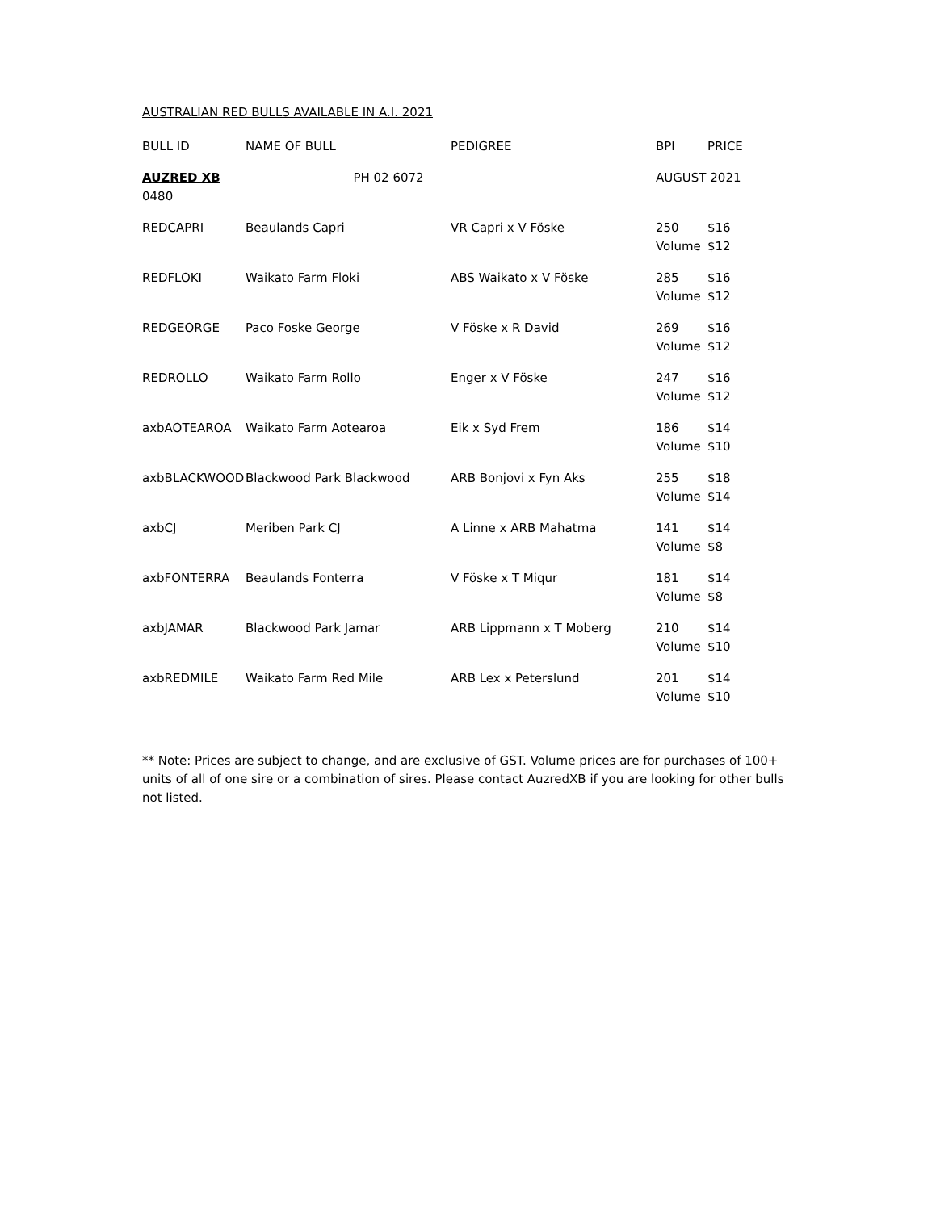AUSTRALIAN RED BULLS AVAILABLE IN A.I. 2021
| BULL ID | NAME OF BULL | PEDIGREE | BPI | PRICE |
| --- | --- | --- | --- | --- |
| AUZRED XB PH 02 6072 0480 | | | AUGUST 2021 | |
| REDCAPRI | Beaulands Capri | VR Capri x V Föske | 250 | $16 |
| | | | Volume | $12 |
| REDFLOKI | Waikato Farm Floki | ABS Waikato x V Föske | 285 | $16 |
| | | | Volume | $12 |
| REDGEORGE | Paco Foske George | V Föske x R David | 269 | $16 |
| | | | Volume | $12 |
| REDROLLO | Waikato Farm Rollo | Enger x V Föske | 247 | $16 |
| | | | Volume | $12 |
| axbAOTEAROA | Waikato Farm Aotearoa | Eik x Syd Frem | 186 | $14 |
| | | | Volume | $10 |
| axbBLACKWOOD | Blackwood Park Blackwood | ARB Bonjovi x Fyn Aks | 255 | $18 |
| | | | Volume | $14 |
| axbCJ | Meriben Park CJ | A Linne x ARB Mahatma | 141 | $14 |
| | | | Volume | $8 |
| axbFONTERRA | Beaulands Fonterra | V Föske x T Miqur | 181 | $14 |
| | | | Volume | $8 |
| axbJAMAR | Blackwood Park Jamar | ARB Lippmann x T Moberg | 210 | $14 |
| | | | Volume | $10 |
| axbREDMILE | Waikato Farm Red Mile | ARB Lex x Peterslund | 201 | $14 |
| | | | Volume | $10 |
** Note: Prices are subject to change, and are exclusive of GST. Volume prices are for purchases of 100+ units of all of one sire or a combination of sires. Please contact AuzredXB if you are looking for other bulls not listed.